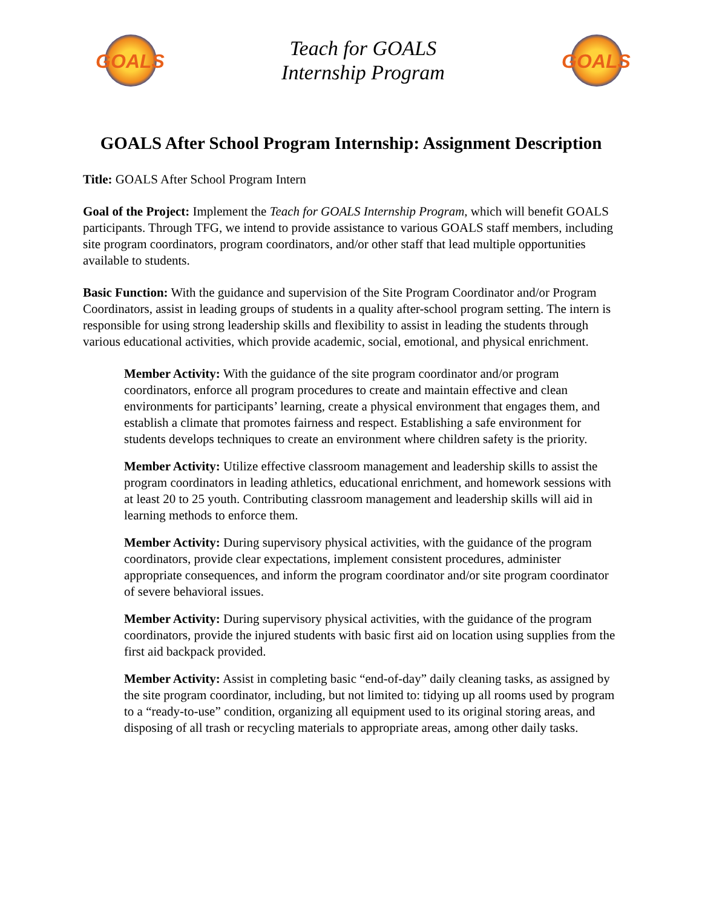GOALS
Teach for GOALS
Internship Program
GOALS
GOALS After School Program Internship: Assignment Description
Title: GOALS After School Program Intern
Goal of the Project: Implement the Teach for GOALS Internship Program, which will benefit GOALS participants. Through TFG, we intend to provide assistance to various GOALS staff members, including site program coordinators, program coordinators, and/or other staff that lead multiple opportunities available to students.
Basic Function: With the guidance and supervision of the Site Program Coordinator and/or Program Coordinators, assist in leading groups of students in a quality after-school program setting. The intern is responsible for using strong leadership skills and flexibility to assist in leading the students through various educational activities, which provide academic, social, emotional, and physical enrichment.
Member Activity: With the guidance of the site program coordinator and/or program coordinators, enforce all program procedures to create and maintain effective and clean environments for participants’ learning, create a physical environment that engages them, and establish a climate that promotes fairness and respect. Establishing a safe environment for students develops techniques to create an environment where children safety is the priority.
Member Activity: Utilize effective classroom management and leadership skills to assist the program coordinators in leading athletics, educational enrichment, and homework sessions with at least 20 to 25 youth. Contributing classroom management and leadership skills will aid in learning methods to enforce them.
Member Activity: During supervisory physical activities, with the guidance of the program coordinators, provide clear expectations, implement consistent procedures, administer appropriate consequences, and inform the program coordinator and/or site program coordinator of severe behavioral issues.
Member Activity: During supervisory physical activities, with the guidance of the program coordinators, provide the injured students with basic first aid on location using supplies from the first aid backpack provided.
Member Activity: Assist in completing basic “end-of-day” daily cleaning tasks, as assigned by the site program coordinator, including, but not limited to: tidying up all rooms used by program to a “ready-to-use” condition, organizing all equipment used to its original storing areas, and disposing of all trash or recycling materials to appropriate areas, among other daily tasks.